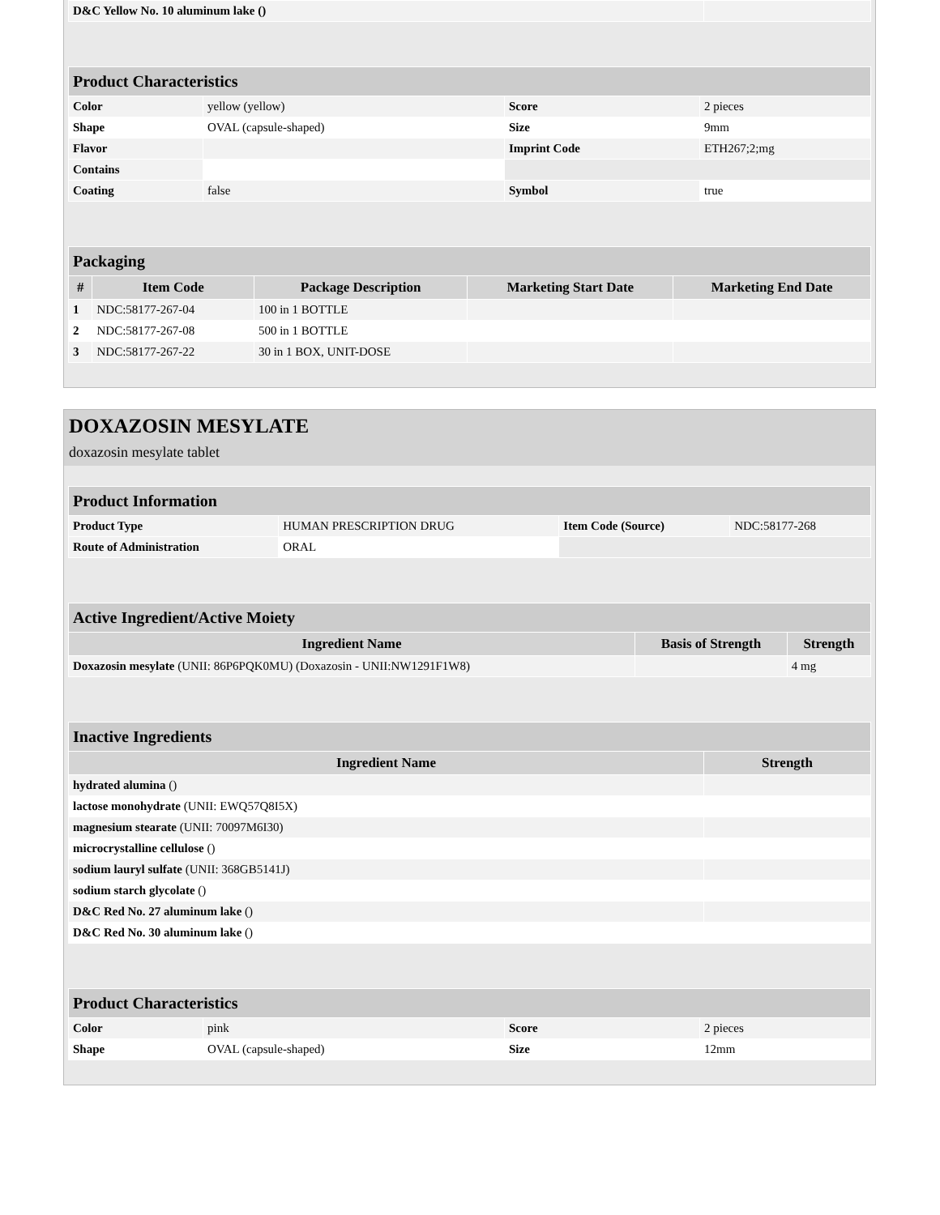| D&C Yellow No. 10 aluminum lake () | |
| Product Characteristics | | | |
| Color | yellow (yellow) | Score | 2 pieces |
| Shape | OVAL (capsule-shaped) | Size | 9mm |
| Flavor | | Imprint Code | ETH267;2;mg |
| Contains | | | |
| Coating | false | Symbol | true |
| Packaging | | | | |
| # | Item Code | Package Description | Marketing Start Date | Marketing End Date |
| 1 | NDC:58177-267-04 | 100 in 1 BOTTLE | | |
| 2 | NDC:58177-267-08 | 500 in 1 BOTTLE | | |
| 3 | NDC:58177-267-22 | 30 in 1 BOX, UNIT-DOSE | | |
DOXAZOSIN MESYLATE
doxazosin mesylate tablet
| Product Information | | | |
| Product Type | HUMAN PRESCRIPTION DRUG | Item Code (Source) | NDC:58177-268 |
| Route of Administration | ORAL | | |
| Active Ingredient/Active Moiety | | |
| Ingredient Name | Basis of Strength | Strength |
| Doxazosin mesylate (UNII: 86P6PQK0MU) (Doxazosin - UNII:NW1291F1W8) | | 4 mg |
| Inactive Ingredients | |
| Ingredient Name | Strength |
| hydrated alumina () | |
| lactose monohydrate (UNII: EWQ57Q8I5X) | |
| magnesium stearate (UNII: 70097M6I30) | |
| microcrystalline cellulose () | |
| sodium lauryl sulfate (UNII: 368GB5141J) | |
| sodium starch glycolate () | |
| D&C Red No. 27 aluminum lake () | |
| D&C Red No. 30 aluminum lake () | |
| Product Characteristics | | | |
| Color | pink | Score | 2 pieces |
| Shape | OVAL (capsule-shaped) | Size | 12mm |